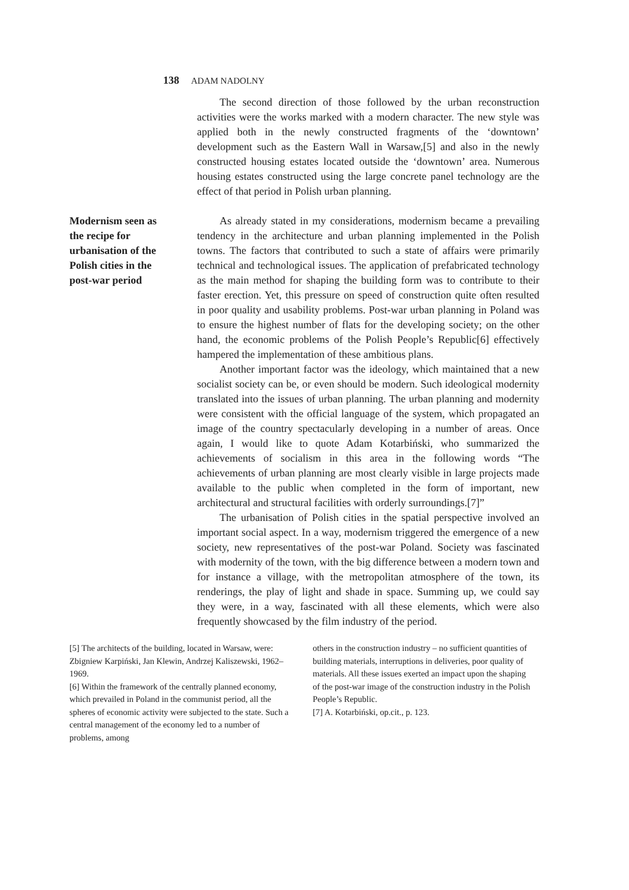138 ADAM NADOLNY
The second direction of those followed by the urban reconstruction activities were the works marked with a modern character. The new style was applied both in the newly constructed fragments of the ‘downtown’ development such as the Eastern Wall in Warsaw,[5] and also in the newly constructed housing estates located outside the ‘downtown’ area. Numerous housing estates constructed using the large concrete panel technology are the effect of that period in Polish urban planning.
Modernism seen as the recipe for urbanisation of the Polish cities in the post-war period
As already stated in my considerations, modernism became a prevailing tendency in the architecture and urban planning implemented in the Polish towns. The factors that contributed to such a state of affairs were primarily technical and technological issues. The application of prefabricated technology as the main method for shaping the building form was to contribute to their faster erection. Yet, this pressure on speed of construction quite often resulted in poor quality and usability problems. Post-war urban planning in Poland was to ensure the highest number of flats for the developing society; on the other hand, the economic problems of the Polish People’s Republic[6] effectively hampered the implementation of these ambitious plans.
Another important factor was the ideology, which maintained that a new socialist society can be, or even should be modern. Such ideological modernity translated into the issues of urban planning. The urban planning and modernity were consistent with the official language of the system, which propagated an image of the country spectacularly developing in a number of areas. Once again, I would like to quote Adam Kotarbiński, who summarized the achievements of socialism in this area in the following words “The achievements of urban planning are most clearly visible in large projects made available to the public when completed in the form of important, new architectural and structural facilities with orderly surroundings.[7]”
The urbanisation of Polish cities in the spatial perspective involved an important social aspect. In a way, modernism triggered the emergence of a new society, new representatives of the post-war Poland. Society was fascinated with modernity of the town, with the big difference between a modern town and for instance a village, with the metropolitan atmosphere of the town, its renderings, the play of light and shade in space. Summing up, we could say they were, in a way, fascinated with all these elements, which were also frequently showcased by the film industry of the period.
[5] The architects of the building, located in Warsaw, were: Zbigniew Karpiński, Jan Klewin, Andrzej Kaliszewski, 1962–1969.
[6] Within the framework of the centrally planned economy, which prevailed in Poland in the communist period, all the spheres of economic activity were subjected to the state. Such a central management of the economy led to a number of problems, among
others in the construction industry – no sufficient quantities of building materials, interruptions in deliveries, poor quality of materials. All these issues exerted an impact upon the shaping of the post-war image of the construction industry in the Polish People’s Republic.
[7] A. Kotarbiński, op.cit., p. 123.